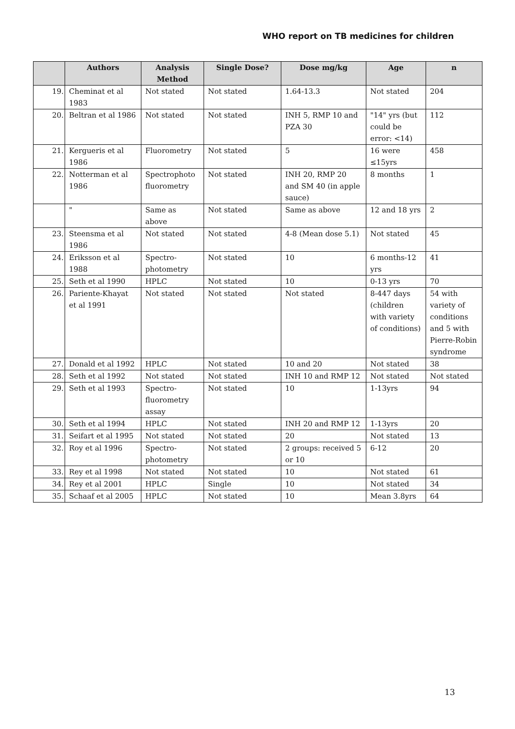WHO report on TB medicines for children
| | Authors | Analysis Method | Single Dose? | Dose mg/kg | Age | n |
| --- | --- | --- | --- | --- | --- | --- |
| 19. | Cheminat et al 1983 | Not stated | Not stated | 1.64-13.3 | Not stated | 204 |
| 20. | Beltran et al 1986 | Not stated | Not stated | INH 5, RMP 10 and PZA 30 | "14" yrs (but could be error: <14) | 112 |
| 21. | Kergueris et al 1986 | Fluorometry | Not stated | 5 | 16 were ≤15yrs | 458 |
| 22. | Notterman et al 1986 | Spectrophoto fluorometry | Not stated | INH 20, RMP 20 and SM 40 (in apple sauce) | 8 months | 1 |
| | " | Same as above | Not stated | Same as above | 12 and 18 yrs | 2 |
| 23. | Steensma et al 1986 | Not stated | Not stated | 4-8 (Mean dose 5.1) | Not stated | 45 |
| 24. | Eriksson et al 1988 | Spectro-photometry | Not stated | 10 | 6 months-12 yrs | 41 |
| 25. | Seth et al 1990 | HPLC | Not stated | 10 | 0-13 yrs | 70 |
| 26. | Pariente-Khayat et al 1991 | Not stated | Not stated | Not stated | 8-447 days (children with variety of conditions) | 54 with variety of conditions and 5 with Pierre-Robin syndrome |
| 27. | Donald et al 1992 | HPLC | Not stated | 10 and 20 | Not stated | 38 |
| 28. | Seth et al 1992 | Not stated | Not stated | INH 10 and RMP 12 | Not stated | Not stated |
| 29. | Seth et al 1993 | Spectro-fluorometry assay | Not stated | 10 | 1-13yrs | 94 |
| 30. | Seth et al 1994 | HPLC | Not stated | INH 20 and RMP 12 | 1-13yrs | 20 |
| 31. | Seifart et al 1995 | Not stated | Not stated | 20 | Not stated | 13 |
| 32. | Roy et al 1996 | Spectro-photometry | Not stated | 2 groups: received 5 or 10 | 6-12 | 20 |
| 33. | Rey et al 1998 | Not stated | Not stated | 10 | Not stated | 61 |
| 34. | Rey et al 2001 | HPLC | Single | 10 | Not stated | 34 |
| 35. | Schaaf et al 2005 | HPLC | Not stated | 10 | Mean 3.8yrs | 64 |
13